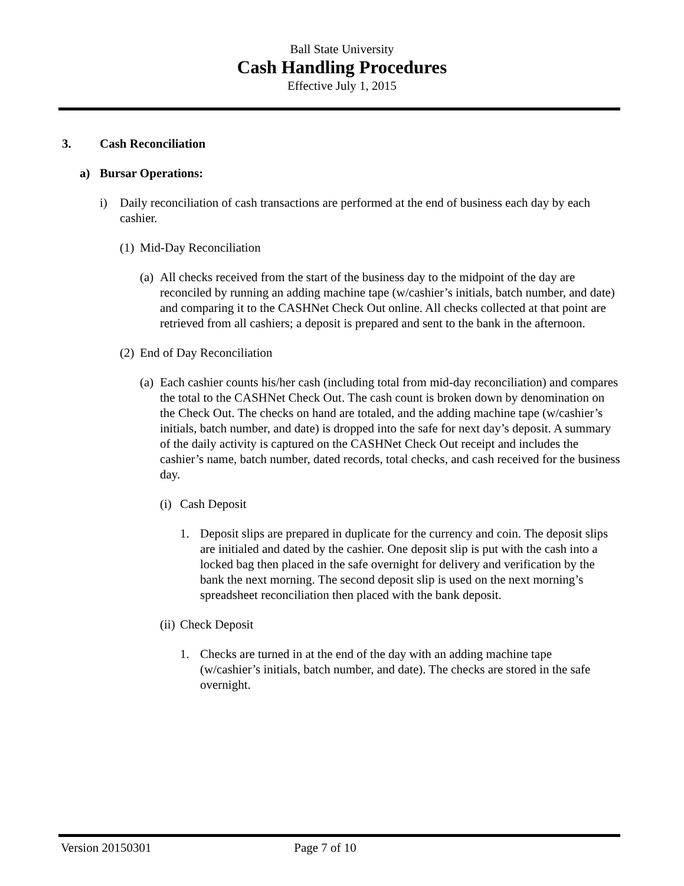Ball State University
Cash Handling Procedures
Effective July 1, 2015
3. Cash Reconciliation
a) Bursar Operations:
i) Daily reconciliation of cash transactions are performed at the end of business each day by each cashier.
(1) Mid-Day Reconciliation
(a) All checks received from the start of the business day to the midpoint of the day are reconciled by running an adding machine tape (w/cashier’s initials, batch number, and date) and comparing it to the CASHNet Check Out online. All checks collected at that point are retrieved from all cashiers; a deposit is prepared and sent to the bank in the afternoon.
(2) End of Day Reconciliation
(a) Each cashier counts his/her cash (including total from mid-day reconciliation) and compares the total to the CASHNet Check Out. The cash count is broken down by denomination on the Check Out. The checks on hand are totaled, and the adding machine tape (w/cashier’s initials, batch number, and date) is dropped into the safe for next day’s deposit. A summary of the daily activity is captured on the CASHNet Check Out receipt and includes the cashier’s name, batch number, dated records, total checks, and cash received for the business day.
(i) Cash Deposit
1. Deposit slips are prepared in duplicate for the currency and coin. The deposit slips are initialed and dated by the cashier. One deposit slip is put with the cash into a locked bag then placed in the safe overnight for delivery and verification by the bank the next morning. The second deposit slip is used on the next morning’s spreadsheet reconciliation then placed with the bank deposit.
(ii) Check Deposit
1. Checks are turned in at the end of the day with an adding machine tape (w/cashier’s initials, batch number, and date). The checks are stored in the safe overnight.
Version 20150301 Page 7 of 10